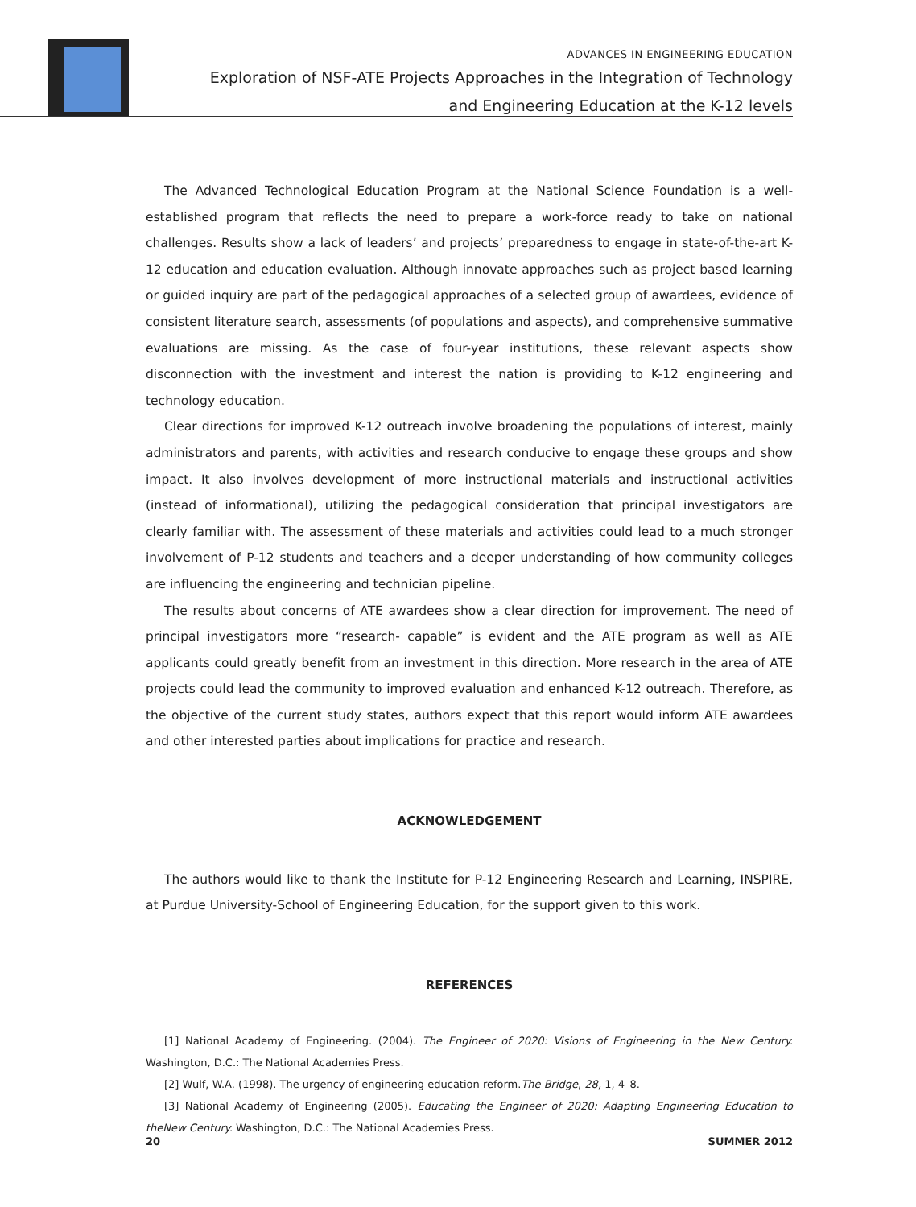ADVANCES IN ENGINEERING EDUCATION
Exploration of NSF-ATE Projects Approaches in the Integration of Technology
and Engineering Education at the K-12 levels
The Advanced Technological Education Program at the National Science Foundation is a well-established program that reflects the need to prepare a work-force ready to take on national challenges. Results show a lack of leaders’ and projects’ preparedness to engage in state-of-the-art K-12 education and education evaluation. Although innovate approaches such as project based learning or guided inquiry are part of the pedagogical approaches of a selected group of awardees, evidence of consistent literature search, assessments (of populations and aspects), and comprehensive summative evaluations are missing. As the case of four-year institutions, these relevant aspects show disconnection with the investment and interest the nation is providing to K-12 engineering and technology education.
Clear directions for improved K-12 outreach involve broadening the populations of interest, mainly administrators and parents, with activities and research conducive to engage these groups and show impact. It also involves development of more instructional materials and instructional activities (instead of informational), utilizing the pedagogical consideration that principal investigators are clearly familiar with. The assessment of these materials and activities could lead to a much stronger involvement of P-12 students and teachers and a deeper understanding of how community colleges are influencing the engineering and technician pipeline.
The results about concerns of ATE awardees show a clear direction for improvement. The need of principal investigators more “research- capable” is evident and the ATE program as well as ATE applicants could greatly benefit from an investment in this direction. More research in the area of ATE projects could lead the community to improved evaluation and enhanced K-12 outreach. Therefore, as the objective of the current study states, authors expect that this report would inform ATE awardees and other interested parties about implications for practice and research.
ACKNOWLEDGEMENT
The authors would like to thank the Institute for P-12 Engineering Research and Learning, INSPIRE, at Purdue University-School of Engineering Education, for the support given to this work.
REFERENCES
[1] National Academy of Engineering. (2004). The Engineer of 2020: Visions of Engineering in the New Century. Washington, D.C.: The National Academies Press.
[2] Wulf, W.A. (1998). The urgency of engineering education reform.The Bridge, 28, 1, 4–8.
[3] National Academy of Engineering (2005). Educating the Engineer of 2020: Adapting Engineering Education to theNew Century. Washington, D.C.: The National Academies Press.
20 SUMMER 2012